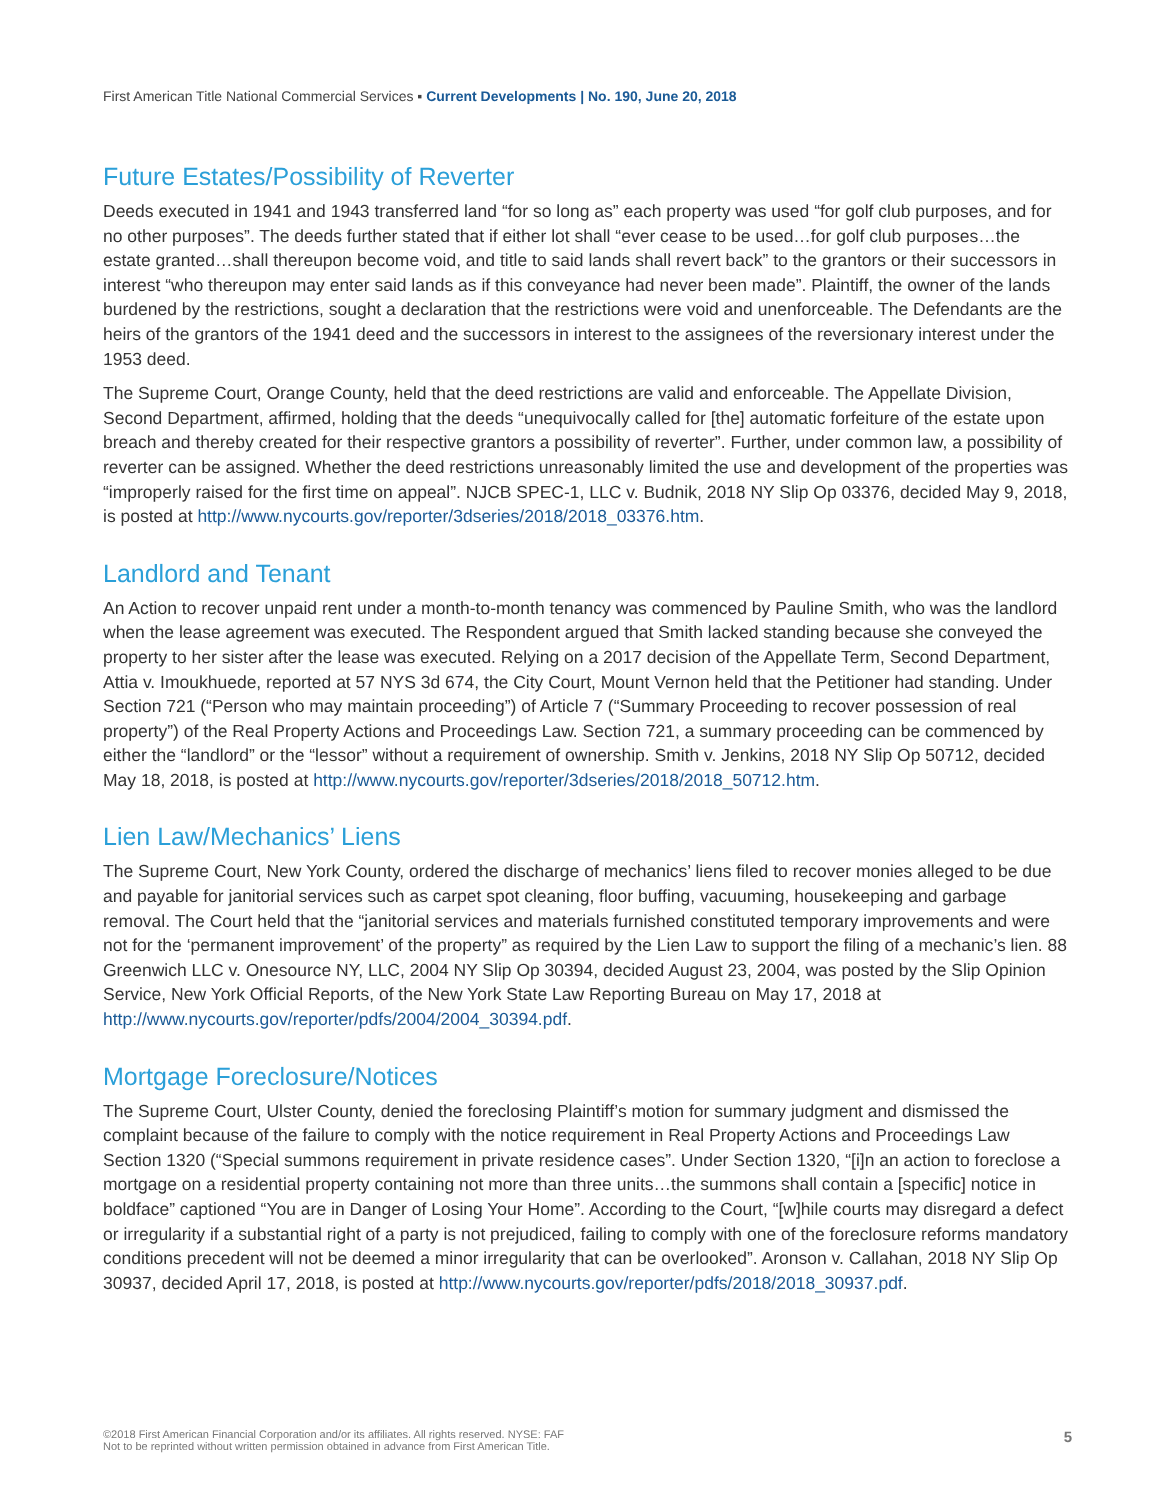First American Title National Commercial Services ▪ Current Developments | No. 190, June 20, 2018
Future Estates/Possibility of Reverter
Deeds executed in 1941 and 1943 transferred land “for so long as” each property was used “for golf club purposes, and for no other purposes”. The deeds further stated that if either lot shall “ever cease to be used…for golf club purposes…the estate granted…shall thereupon become void, and title to said lands shall revert back” to the grantors or their successors in interest “who thereupon may enter said lands as if this conveyance had never been made”. Plaintiff, the owner of the lands burdened by the restrictions, sought a declaration that the restrictions were void and unenforceable. The Defendants are the heirs of the grantors of the 1941 deed and the successors in interest to the assignees of the reversionary interest under the 1953 deed.
The Supreme Court, Orange County, held that the deed restrictions are valid and enforceable. The Appellate Division, Second Department, affirmed, holding that the deeds “unequivocally called for [the] automatic forfeiture of the estate upon breach and thereby created for their respective grantors a possibility of reverter”. Further, under common law, a possibility of reverter can be assigned. Whether the deed restrictions unreasonably limited the use and development of the properties was “improperly raised for the first time on appeal”. NJCB SPEC-1, LLC v. Budnik, 2018 NY Slip Op 03376, decided May 9, 2018, is posted at http://www.nycourts.gov/reporter/3dseries/2018/2018_03376.htm.
Landlord and Tenant
An Action to recover unpaid rent under a month-to-month tenancy was commenced by Pauline Smith, who was the landlord when the lease agreement was executed. The Respondent argued that Smith lacked standing because she conveyed the property to her sister after the lease was executed. Relying on a 2017 decision of the Appellate Term, Second Department, Attia v. Imoukhuede, reported at 57 NYS 3d 674, the City Court, Mount Vernon held that the Petitioner had standing. Under Section 721 (“Person who may maintain proceeding”) of Article 7 (“Summary Proceeding to recover possession of real property”) of the Real Property Actions and Proceedings Law. Section 721, a summary proceeding can be commenced by either the “landlord” or the “lessor” without a requirement of ownership. Smith v. Jenkins, 2018 NY Slip Op 50712, decided May 18, 2018, is posted at http://www.nycourts.gov/reporter/3dseries/2018/2018_50712.htm.
Lien Law/Mechanics’ Liens
The Supreme Court, New York County, ordered the discharge of mechanics’ liens filed to recover monies alleged to be due and payable for janitorial services such as carpet spot cleaning, floor buffing, vacuuming, housekeeping and garbage removal. The Court held that the “janitorial services and materials furnished constituted temporary improvements and were not for the ‘permanent improvement’ of the property” as required by the Lien Law to support the filing of a mechanic’s lien. 88 Greenwich LLC v. Onesource NY, LLC, 2004 NY Slip Op 30394, decided August 23, 2004, was posted by the Slip Opinion Service, New York Official Reports, of the New York State Law Reporting Bureau on May 17, 2018 at http://www.nycourts.gov/reporter/pdfs/2004/2004_30394.pdf.
Mortgage Foreclosure/Notices
The Supreme Court, Ulster County, denied the foreclosing Plaintiff’s motion for summary judgment and dismissed the complaint because of the failure to comply with the notice requirement in Real Property Actions and Proceedings Law Section 1320 (“Special summons requirement in private residence cases”. Under Section 1320, “[i]n an action to foreclose a mortgage on a residential property containing not more than three units…the summons shall contain a [specific] notice in boldface” captioned “You are in Danger of Losing Your Home”. According to the Court, “[w]hile courts may disregard a defect or irregularity if a substantial right of a party is not prejudiced, failing to comply with one of the foreclosure reforms mandatory conditions precedent will not be deemed a minor irregularity that can be overlooked”. Aronson v. Callahan, 2018 NY Slip Op 30937, decided April 17, 2018, is posted at http://www.nycourts.gov/reporter/pdfs/2018/2018_30937.pdf.
©2018 First American Financial Corporation and/or its affiliates. All rights reserved. NYSE: FAF
Not to be reprinted without written permission obtained in advance from First American Title.
5